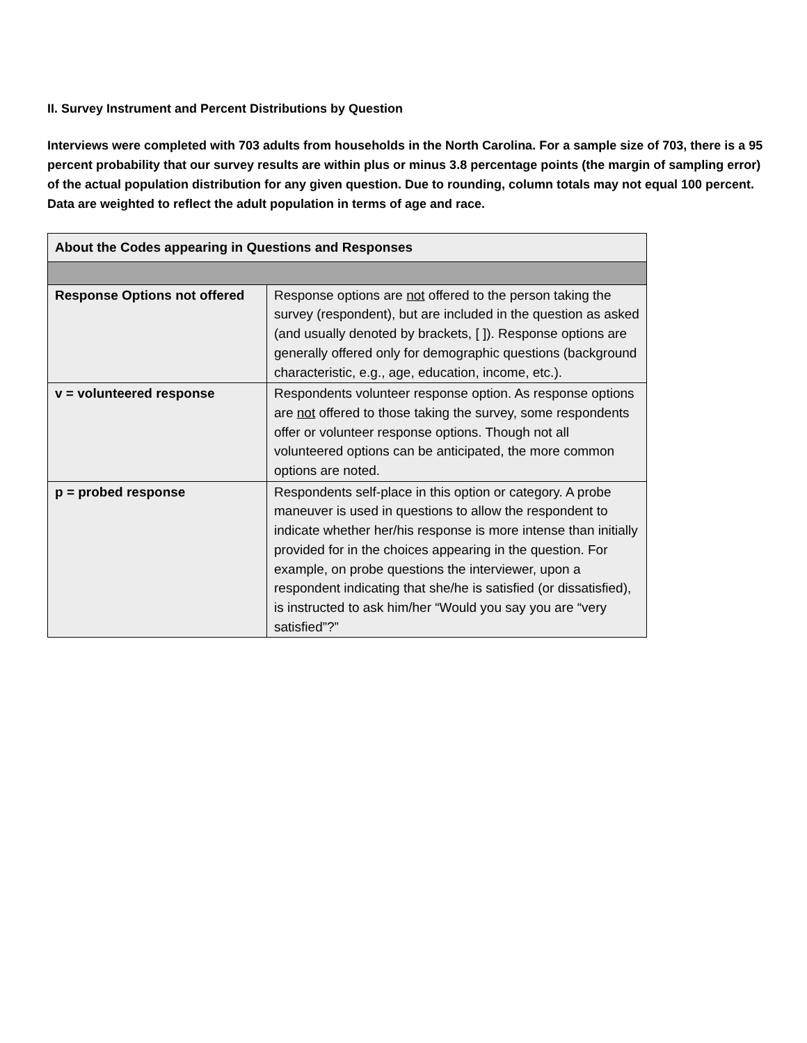II. Survey Instrument and Percent Distributions by Question
Interviews were completed with 703 adults from households in the North Carolina. For a sample size of 703, there is a 95 percent probability that our survey results are within plus or minus 3.8 percentage points (the margin of sampling error) of the actual population distribution for any given question. Due to rounding, column totals may not equal 100 percent. Data are weighted to reflect the adult population in terms of age and race.
| About the Codes appearing in Questions and Responses | |
| Response Options not offered | Response options are not offered to the person taking the survey (respondent), but are included in the question as asked (and usually denoted by brackets, [ ]). Response options are generally offered only for demographic questions (background characteristic, e.g., age, education, income, etc.). |
| v = volunteered response | Respondents volunteer response option. As response options are not offered to those taking the survey, some respondents offer or volunteer response options. Though not all volunteered options can be anticipated, the more common options are noted. |
| p = probed response | Respondents self-place in this option or category. A probe maneuver is used in questions to allow the respondent to indicate whether her/his response is more intense than initially provided for in the choices appearing in the question. For example, on probe questions the interviewer, upon a respondent indicating that she/he is satisfied (or dissatisfied), is instructed to ask him/her “Would you say you are “very satisfied”?” |